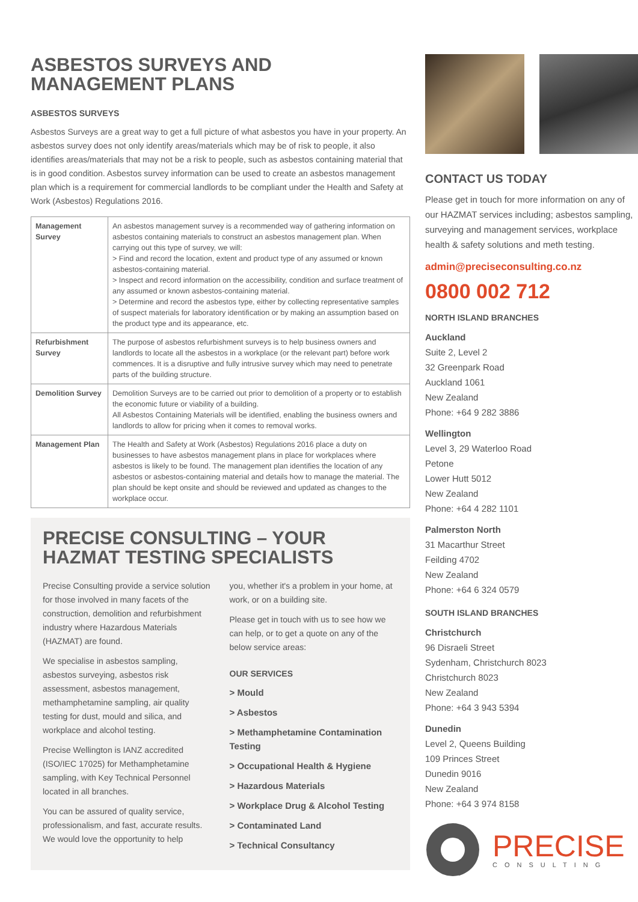ASBESTOS SURVEYS AND
MANAGEMENT PLANS
ASBESTOS SURVEYS
Asbestos Surveys are a great way to get a full picture of what asbestos you have in your property. An asbestos survey does not only identify areas/materials which may be of risk to people, it also identifies areas/materials that may not be a risk to people, such as asbestos containing material that is in good condition. Asbestos survey information can be used to create an asbestos management plan which is a requirement for commercial landlords to be compliant under the Health and Safety at Work (Asbestos) Regulations 2016.
| Management Survey | An asbestos management survey is a recommended way of gathering information on asbestos containing materials to construct an asbestos management plan. When carrying out this type of survey, we will: > Find and record the location, extent and product type of any assumed or known asbestos-containing material. > Inspect and record information on the accessibility, condition and surface treatment of any assumed or known asbestos-containing material. > Determine and record the asbestos type, either by collecting representative samples of suspect materials for laboratory identification or by making an assumption based on the product type and its appearance, etc. |
| Refurbishment Survey | The purpose of asbestos refurbishment surveys is to help business owners and landlords to locate all the asbestos in a workplace (or the relevant part) before work commences. It is a disruptive and fully intrusive survey which may need to penetrate parts of the building structure. |
| Demolition Survey | Demolition Surveys are to be carried out prior to demolition of a property or to establish the economic future or viability of a building. All Asbestos Containing Materials will be identified, enabling the business owners and landlords to allow for pricing when it comes to removal works. |
| Management Plan | The Health and Safety at Work (Asbestos) Regulations 2016 place a duty on businesses to have asbestos management plans in place for workplaces where asbestos is likely to be found. The management plan identifies the location of any asbestos or asbestos-containing material and details how to manage the material. The plan should be kept onsite and should be reviewed and updated as changes to the workplace occur. |
PRECISE CONSULTING – YOUR
HAZMAT TESTING SPECIALISTS
Precise Consulting provide a service solution for those involved in many facets of the construction, demolition and refurbishment industry where Hazardous Materials (HAZMAT) are found.
We specialise in asbestos sampling, asbestos surveying, asbestos risk assessment, asbestos management, methamphetamine sampling, air quality testing for dust, mould and silica, and workplace and alcohol testing.
Precise Wellington is IANZ accredited (ISO/IEC 17025) for Methamphetamine sampling, with Key Technical Personnel located in all branches.
You can be assured of quality service, professionalism, and fast, accurate results. We would love the opportunity to help
you, whether it's a problem in your home, at work, or on a building site.
Please get in touch with us to see how we can help, or to get a quote on any of the below service areas:
OUR SERVICES
> Mould
> Asbestos
> Methamphetamine Contamination Testing
> Occupational Health & Hygiene
> Hazardous Materials
> Workplace Drug & Alcohol Testing
> Contaminated Land
> Technical Consultancy
CONTACT US TODAY
Please get in touch for more information on any of our HAZMAT services including; asbestos sampling, surveying and management services, workplace health & safety solutions and meth testing.
admin@preciseconsulting.co.nz
0800 002 712
NORTH ISLAND BRANCHES
Auckland
Suite 2, Level 2
32 Greenpark Road
Auckland 1061
New Zealand
Phone: +64 9 282 3886
Wellington
Level 3, 29 Waterloo Road
Petone
Lower Hutt 5012
New Zealand
Phone: +64 4 282 1101
Palmerston North
31 Macarthur Street
Feilding 4702
New Zealand
Phone: +64 6 324 0579
SOUTH ISLAND BRANCHES
Christchurch
96 Disraeli Street
Sydenham, Christchurch 8023
Christchurch 8023
New Zealand
Phone: +64 3 943 5394
Dunedin
Level 2, Queens Building
109 Princes Street
Dunedin 9016
New Zealand
Phone: +64 3 974 8158
PRECISE
CONSULTING